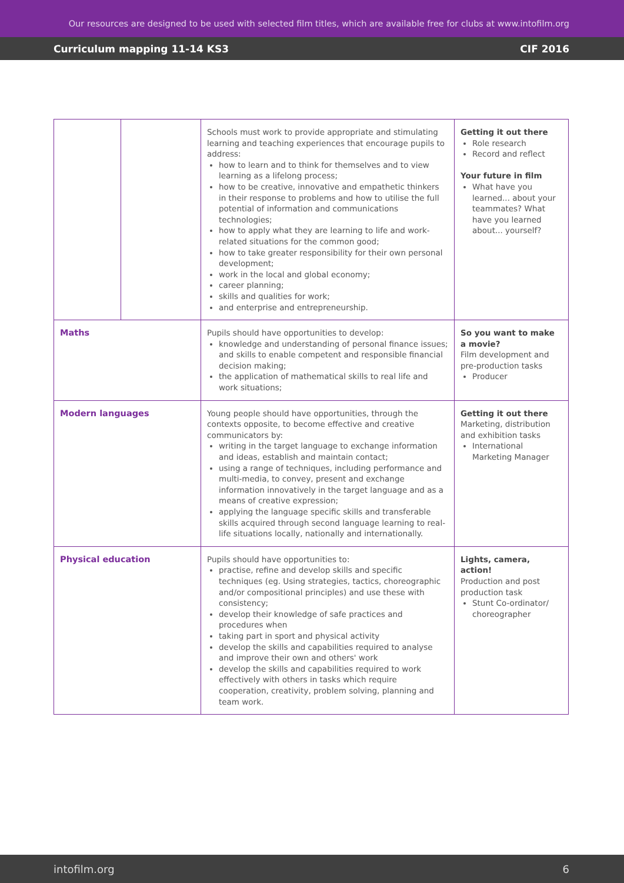Our resources are designed to be used with selected film titles, which are available free for clubs at www.intofilm.org
Curriculum mapping 11-14 KS3 CIF 2016
| | | Schools must work to provide appropriate and stimulating learning and teaching experiences that encourage pupils to address: how to learn and to think for themselves and to view learning as a lifelong process; how to be creative, innovative and empathetic thinkers in their response to problems and how to utilise the full potential of information and communications technologies; how to apply what they are learning to life and work-related situations for the common good; how to take greater responsibility for their own personal development; work in the local and global economy; career planning; skills and qualities for work; and enterprise and entrepreneurship. | Getting it out there Role research Record and reflect Your future in film What have you learned... about your teammates? What have you learned about... yourself? |
| Maths | | Pupils should have opportunities to develop: knowledge and understanding of personal finance issues; and skills to enable competent and responsible financial decision making; the application of mathematical skills to real life and work situations; | So you want to make a movie? Film development and pre-production tasks Producer |
| Modern languages | | Young people should have opportunities, through the contexts opposite, to become effective and creative communicators by: writing in the target language to exchange information and ideas, establish and maintain contact; using a range of techniques, including performance and multi-media, to convey, present and exchange information innovatively in the target language and as a means of creative expression; applying the language specific skills and transferable skills acquired through second language learning to real-life situations locally, nationally and internationally. | Getting it out there Marketing, distribution and exhibition tasks International Marketing Manager |
| Physical education | | Pupils should have opportunities to: practise, refine and develop skills and specific techniques (eg. Using strategies, tactics, choreographic and/or compositional principles) and use these with consistency; develop their knowledge of safe practices and procedures when taking part in sport and physical activity develop the skills and capabilities required to analyse and improve their own and others' work develop the skills and capabilities required to work effectively with others in tasks which require cooperation, creativity, problem solving, planning and team work. | Lights, camera, action! Production and post production task Stunt Co-ordinator/ choreographer |
intofilm.org 6